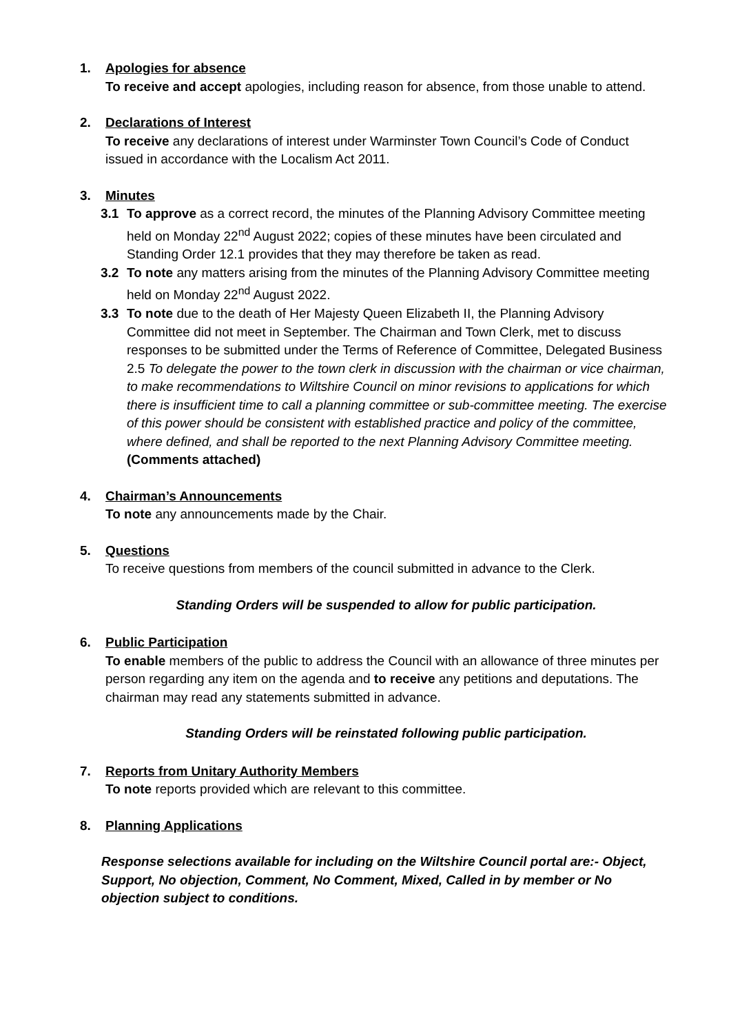1. Apologies for absence
To receive and accept apologies, including reason for absence, from those unable to attend.
2. Declarations of Interest
To receive any declarations of interest under Warminster Town Council’s Code of Conduct issued in accordance with the Localism Act 2011.
3. Minutes
3.1 To approve as a correct record, the minutes of the Planning Advisory Committee meeting held on Monday 22<sup>nd</sup> August 2022; copies of these minutes have been circulated and Standing Order 12.1 provides that they may therefore be taken as read.
3.2 To note any matters arising from the minutes of the Planning Advisory Committee meeting held on Monday 22<sup>nd</sup> August 2022.
3.3 To note due to the death of Her Majesty Queen Elizabeth II, the Planning Advisory Committee did not meet in September. The Chairman and Town Clerk, met to discuss responses to be submitted under the Terms of Reference of Committee, Delegated Business 2.5 To delegate the power to the town clerk in discussion with the chairman or vice chairman, to make recommendations to Wiltshire Council on minor revisions to applications for which there is insufficient time to call a planning committee or sub-committee meeting. The exercise of this power should be consistent with established practice and policy of the committee, where defined, and shall be reported to the next Planning Advisory Committee meeting.
(Comments attached)
4. Chairman’s Announcements
To note any announcements made by the Chair.
5. Questions
To receive questions from members of the council submitted in advance to the Clerk.
Standing Orders will be suspended to allow for public participation.
6. Public Participation
To enable members of the public to address the Council with an allowance of three minutes per person regarding any item on the agenda and to receive any petitions and deputations. The chairman may read any statements submitted in advance.
Standing Orders will be reinstated following public participation.
7. Reports from Unitary Authority Members
To note reports provided which are relevant to this committee.
8. Planning Applications
Response selections available for including on the Wiltshire Council portal are:- Object, Support, No objection, Comment, No Comment, Mixed, Called in by member or No objection subject to conditions.